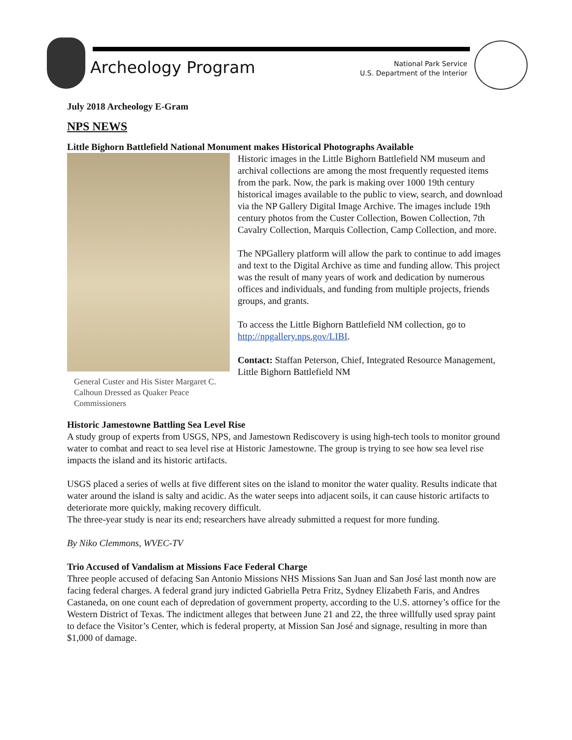Archeology Program
National Park Service
U.S. Department of the Interior
July 2018 Archeology E-Gram
NPS NEWS
Little Bighorn Battlefield National Monument makes Historical Photographs Available
General Custer and His Sister Margaret C. Calhoun Dressed as Quaker Peace Commissioners
Historic images in the Little Bighorn Battlefield NM museum and archival collections are among the most frequently requested items from the park. Now, the park is making over 1000 19th century historical images available to the public to view, search, and download via the NP Gallery Digital Image Archive. The images include 19th century photos from the Custer Collection, Bowen Collection, 7th Cavalry Collection, Marquis Collection, Camp Collection, and more.
The NPGallery platform will allow the park to continue to add images and text to the Digital Archive as time and funding allow. This project was the result of many years of work and dedication by numerous offices and individuals, and funding from multiple projects, friends groups, and grants.
To access the Little Bighorn Battlefield NM collection, go to http://npgallery.nps.gov/LIBI.
Contact: Staffan Peterson, Chief, Integrated Resource Management, Little Bighorn Battlefield NM
Historic Jamestowne Battling Sea Level Rise
A study group of experts from USGS, NPS, and Jamestown Rediscovery is using high-tech tools to monitor ground water to combat and react to sea level rise at Historic Jamestowne. The group is trying to see how sea level rise impacts the island and its historic artifacts.
USGS placed a series of wells at five different sites on the island to monitor the water quality. Results indicate that water around the island is salty and acidic. As the water seeps into adjacent soils, it can cause historic artifacts to deteriorate more quickly, making recovery difficult.
The three-year study is near its end; researchers have already submitted a request for more funding.
By Niko Clemmons, WVEC-TV
Trio Accused of Vandalism at Missions Face Federal Charge
Three people accused of defacing San Antonio Missions NHS Missions San Juan and San José last month now are facing federal charges. A federal grand jury indicted Gabriella Petra Fritz, Sydney Elizabeth Faris, and Andres Castaneda, on one count each of depredation of government property, according to the U.S. attorney’s office for the Western District of Texas. The indictment alleges that between June 21 and 22, the three willfully used spray paint to deface the Visitor’s Center, which is federal property, at Mission San José and signage, resulting in more than $1,000 of damage.